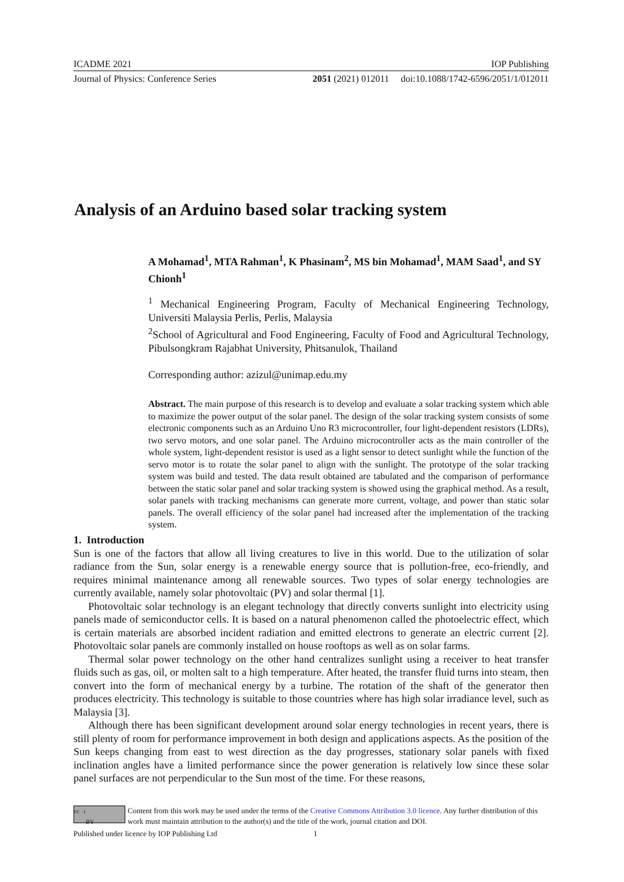ICADME 2021 IOP Publishing
Journal of Physics: Conference Series 2051 (2021) 012011 doi:10.1088/1742-6596/2051/1/012011
Analysis of an Arduino based solar tracking system
A Mohamad<sup>1</sup>, MTA Rahman<sup>1</sup>, K Phasinam<sup>2</sup>, MS bin Mohamad<sup>1</sup>, MAM Saad<sup>1</sup>, and SY Chionh<sup>1</sup>
<sup>1</sup> Mechanical Engineering Program, Faculty of Mechanical Engineering Technology, Universiti Malaysia Perlis, Perlis, Malaysia
<sup>2</sup> School of Agricultural and Food Engineering, Faculty of Food and Agricultural Technology, Pibulsongkram Rajabhat University, Phitsanulok, Thailand
Corresponding author: azizul@unimap.edu.my
Abstract. The main purpose of this research is to develop and evaluate a solar tracking system which able to maximize the power output of the solar panel. The design of the solar tracking system consists of some electronic components such as an Arduino Uno R3 microcontroller, four light-dependent resistors (LDRs), two servo motors, and one solar panel. The Arduino microcontroller acts as the main controller of the whole system, light-dependent resistor is used as a light sensor to detect sunlight while the function of the servo motor is to rotate the solar panel to align with the sunlight. The prototype of the solar tracking system was build and tested. The data result obtained are tabulated and the comparison of performance between the static solar panel and solar tracking system is showed using the graphical method. As a result, solar panels with tracking mechanisms can generate more current, voltage, and power than static solar panels. The overall efficiency of the solar panel had increased after the implementation of the tracking system.
1. Introduction
Sun is one of the factors that allow all living creatures to live in this world. Due to the utilization of solar radiance from the Sun, solar energy is a renewable energy source that is pollution-free, eco-friendly, and requires minimal maintenance among all renewable sources. Two types of solar energy technologies are currently available, namely solar photovoltaic (PV) and solar thermal [1].
Photovoltaic solar technology is an elegant technology that directly converts sunlight into electricity using panels made of semiconductor cells. It is based on a natural phenomenon called the photoelectric effect, which is certain materials are absorbed incident radiation and emitted electrons to generate an electric current [2]. Photovoltaic solar panels are commonly installed on house rooftops as well as on solar farms.
Thermal solar power technology on the other hand centralizes sunlight using a receiver to heat transfer fluids such as gas, oil, or molten salt to a high temperature. After heated, the transfer fluid turns into steam, then convert into the form of mechanical energy by a turbine. The rotation of the shaft of the generator then produces electricity. This technology is suitable to those countries where has high solar irradiance level, such as Malaysia [3].
Although there has been significant development around solar energy technologies in recent years, there is still plenty of room for performance improvement in both design and applications aspects. As the position of the Sun keeps changing from east to west direction as the day progresses, stationary solar panels with fixed inclination angles have a limited performance since the power generation is relatively low since these solar panel surfaces are not perpendicular to the Sun most of the time. For these reasons,
cc i
BY
Content from this work may be used under the terms of the Creative Commons Attribution 3.0 licence. Any further distribution of this work must maintain attribution to the author(s) and the title of the work, journal citation and DOI.
Published under licence by IOP Publishing Ltd 1